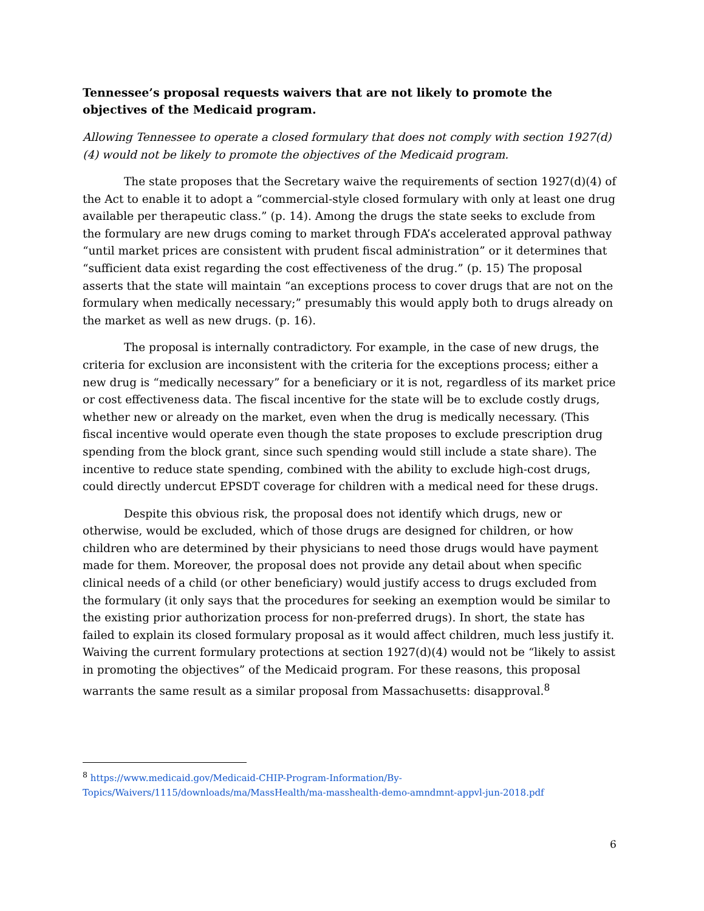Tennessee’s proposal requests waivers that are not likely to promote the objectives of the Medicaid program.
Allowing Tennessee to operate a closed formulary that does not comply with section 1927(d)(4) would not be likely to promote the objectives of the Medicaid program.
The state proposes that the Secretary waive the requirements of section 1927(d)(4) of the Act to enable it to adopt a “commercial-style closed formulary with only at least one drug available per therapeutic class.” (p. 14). Among the drugs the state seeks to exclude from the formulary are new drugs coming to market through FDA’s accelerated approval pathway “until market prices are consistent with prudent fiscal administration” or it determines that “sufficient data exist regarding the cost effectiveness of the drug.” (p. 15) The proposal asserts that the state will maintain “an exceptions process to cover drugs that are not on the formulary when medically necessary;” presumably this would apply both to drugs already on the market as well as new drugs. (p. 16).
The proposal is internally contradictory. For example, in the case of new drugs, the criteria for exclusion are inconsistent with the criteria for the exceptions process; either a new drug is “medically necessary” for a beneficiary or it is not, regardless of its market price or cost effectiveness data. The fiscal incentive for the state will be to exclude costly drugs, whether new or already on the market, even when the drug is medically necessary. (This fiscal incentive would operate even though the state proposes to exclude prescription drug spending from the block grant, since such spending would still include a state share). The incentive to reduce state spending, combined with the ability to exclude high-cost drugs, could directly undercut EPSDT coverage for children with a medical need for these drugs.
Despite this obvious risk, the proposal does not identify which drugs, new or otherwise, would be excluded, which of those drugs are designed for children, or how children who are determined by their physicians to need those drugs would have payment made for them. Moreover, the proposal does not provide any detail about when specific clinical needs of a child (or other beneficiary) would justify access to drugs excluded from the formulary (it only says that the procedures for seeking an exemption would be similar to the existing prior authorization process for non-preferred drugs). In short, the state has failed to explain its closed formulary proposal as it would affect children, much less justify it. Waiving the current formulary protections at section 1927(d)(4) would not be “likely to assist in promoting the objectives” of the Medicaid program. For these reasons, this proposal warrants the same result as a similar proposal from Massachusetts: disapproval.<sup>8</sup>
<sup>8</sup> https://www.medicaid.gov/Medicaid-CHIP-Program-Information/By-Topics/Waivers/1115/downloads/ma/MassHealth/ma-masshealth-demo-amndmnt-appvl-jun-2018.pdf
6